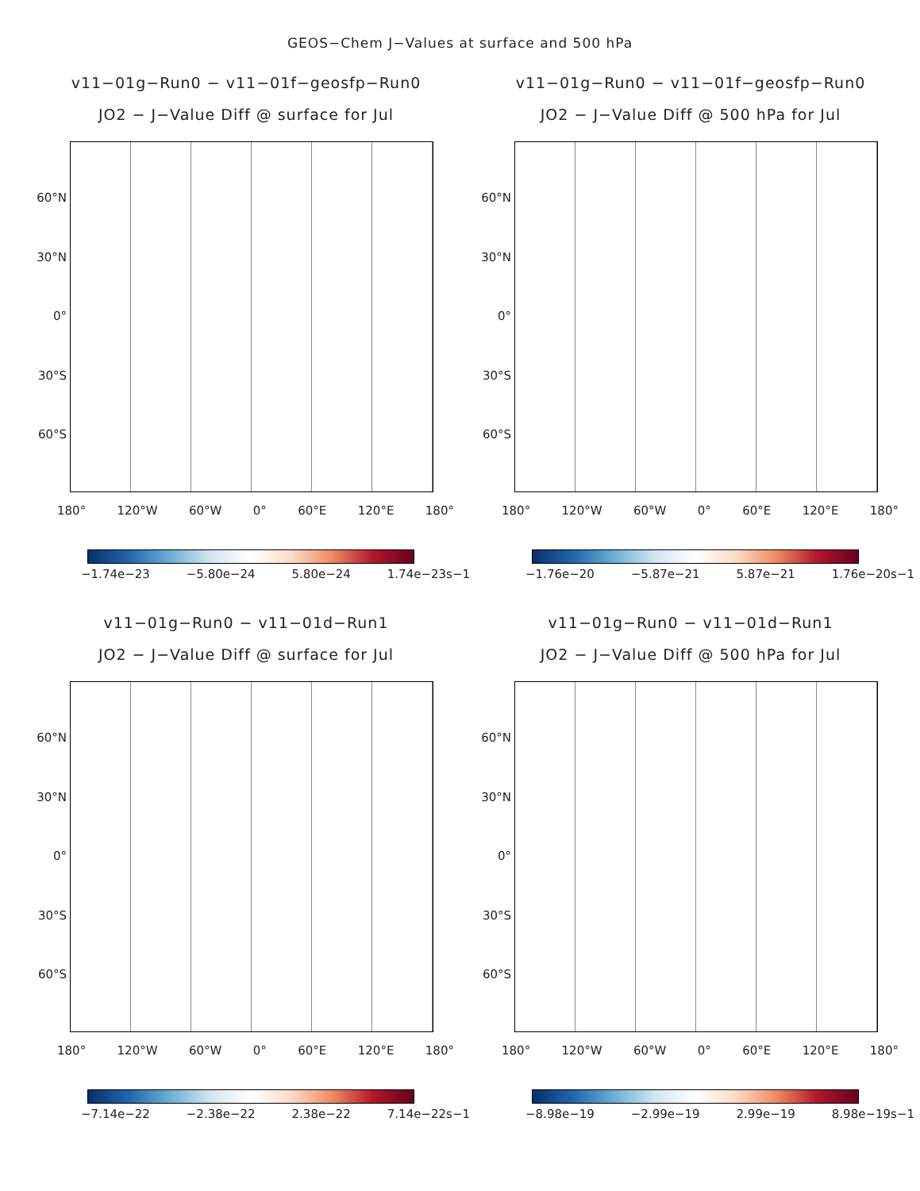GEOS−Chem J−Values at surface and 500 hPa
v11−01g−Run0 − v11−01f−geosfp−Run0
JO2 − J−Value Diff @ surface for Jul
60°N
30°N
0°
30°S
60°S
180° 120°W 60°W 0° 60°E 120°E 180°
−1.74e−23 −5.80e−24 5.80e−24 1.74e−23s−1
v11−01g−Run0 − v11−01f−geosfp−Run0
JO2 − J−Value Diff @ 500 hPa for Jul
60°N
30°N
0°
30°S
60°S
180° 120°W 60°W 0° 60°E 120°E 180°
−1.76e−20 −5.87e−21 5.87e−21 1.76e−20s−1
v11−01g−Run0 − v11−01d−Run1
JO2 − J−Value Diff @ surface for Jul
60°N
30°N
0°
30°S
60°S
180° 120°W 60°W 0° 60°E 120°E 180°
−7.14e−22 −2.38e−22 2.38e−22 7.14e−22s−1
v11−01g−Run0 − v11−01d−Run1
JO2 − J−Value Diff @ 500 hPa for Jul
60°N
30°N
0°
30°S
60°S
180° 120°W 60°W 0° 60°E 120°E 180°
−8.98e−19 −2.99e−19 2.99e−19 8.98e−19s−1